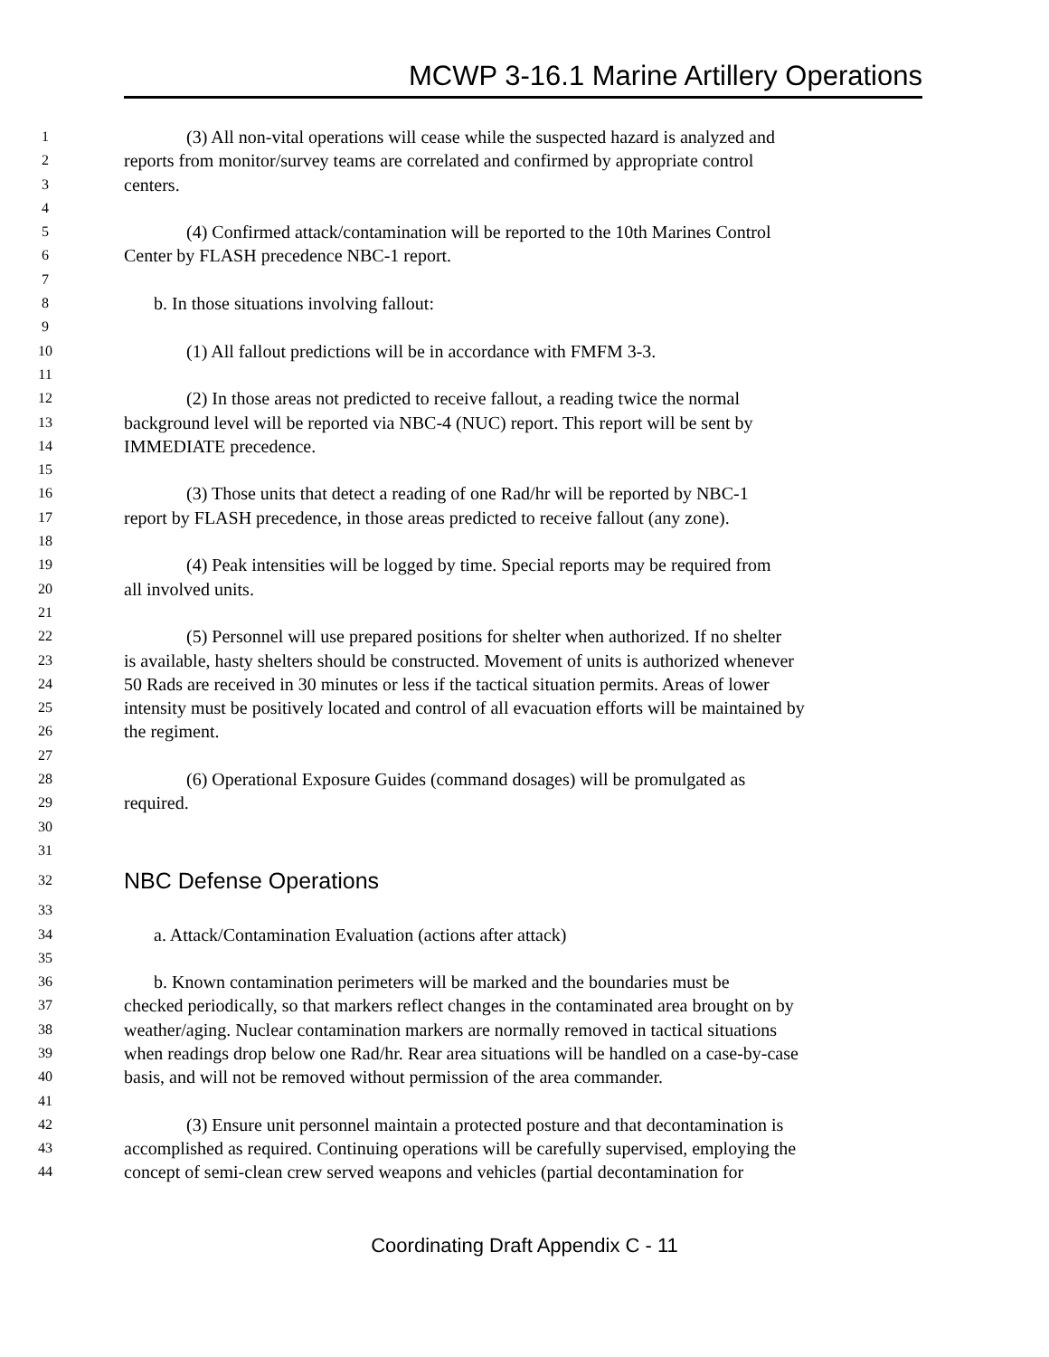MCWP 3-16.1 Marine Artillery Operations
1 (3) All non-vital operations will cease while the suspected hazard is analyzed and
2 reports from monitor/survey teams are correlated and confirmed by appropriate control
3 centers.
4
5 (4) Confirmed attack/contamination will be reported to the 10th Marines Control
6 Center by FLASH precedence NBC-1 report.
7
8 b. In those situations involving fallout:
9
10 (1) All fallout predictions will be in accordance with FMFM 3-3.
11
12 (2) In those areas not predicted to receive fallout, a reading twice the normal
13 background level will be reported via NBC-4 (NUC) report. This report will be sent by
14 IMMEDIATE precedence.
15
16 (3) Those units that detect a reading of one Rad/hr will be reported by NBC-1
17 report by FLASH precedence, in those areas predicted to receive fallout (any zone).
18
19 (4) Peak intensities will be logged by time. Special reports may be required from
20 all involved units.
21
22 (5) Personnel will use prepared positions for shelter when authorized. If no shelter
23 is available, hasty shelters should be constructed. Movement of units is authorized whenever
24 50 Rads are received in 30 minutes or less if the tactical situation permits. Areas of lower
25 intensity must be positively located and control of all evacuation efforts will be maintained by
26 the regiment.
27
28 (6) Operational Exposure Guides (command dosages) will be promulgated as
29 required.
30
31
32 NBC Defense Operations
33
34 a. Attack/Contamination Evaluation (actions after attack)
35
36 b. Known contamination perimeters will be marked and the boundaries must be
37 checked periodically, so that markers reflect changes in the contaminated area brought on by
38 weather/aging. Nuclear contamination markers are normally removed in tactical situations
39 when readings drop below one Rad/hr. Rear area situations will be handled on a case-by-case
40 basis, and will not be removed without permission of the area commander.
41
42 (3) Ensure unit personnel maintain a protected posture and that decontamination is
43 accomplished as required. Continuing operations will be carefully supervised, employing the
44 concept of semi-clean crew served weapons and vehicles (partial decontamination for
Coordinating Draft Appendix C - 11